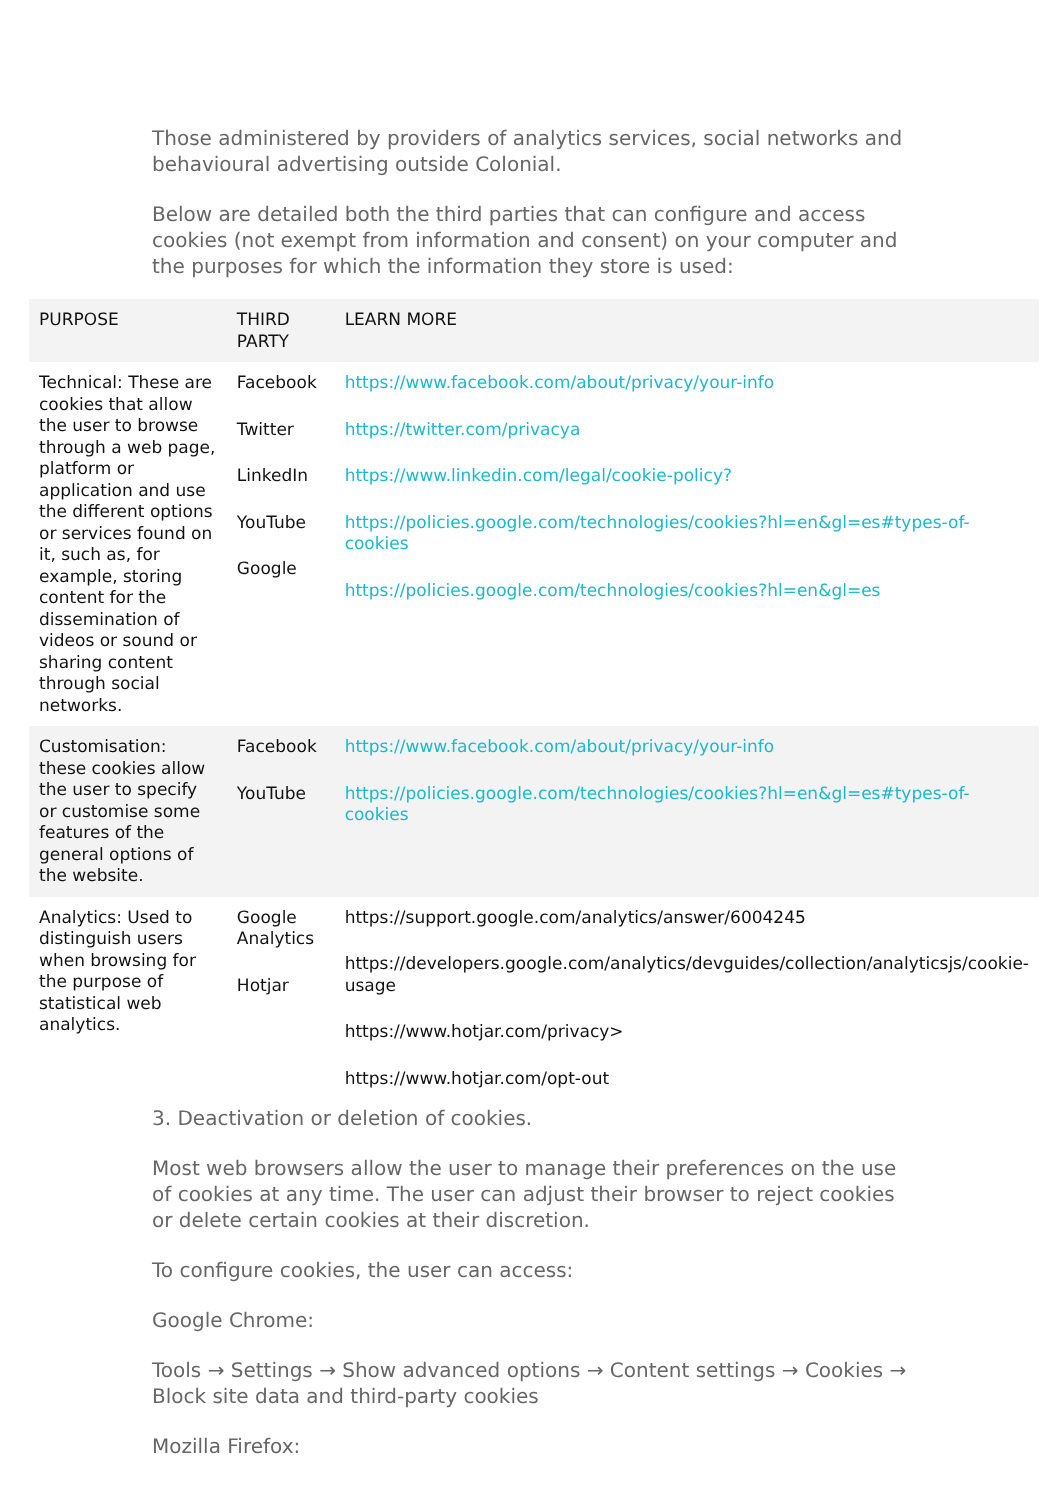Those administered by providers of analytics services, social networks and behavioural advertising outside Colonial.
Below are detailed both the third parties that can configure and access cookies (not exempt from information and consent) on your computer and the purposes for which the information they store is used:
| PURPOSE | THIRD PARTY | LEARN MORE |
| --- | --- | --- |
| Technical: These are cookies that allow the user to browse through a web page, platform or application and use the different options or services found on it, such as, for example, storing content for the dissemination of videos or sound or sharing content through social networks. | Facebook Twitter LinkedIn YouTube Google | https://www.facebook.com/about/privacy/your-info https://twitter.com/privacya https://www.linkedin.com/legal/cookie-policy? https://policies.google.com/technologies/cookies?hl=en&gl=es#types-of-cookies https://policies.google.com/technologies/cookies?hl=en&gl=es |
| Customisation: these cookies allow the user to specify or customise some features of the general options of the website. | Facebook YouTube | https://www.facebook.com/about/privacy/your-info https://policies.google.com/technologies/cookies?hl=en&gl=es#types-of-cookies |
| Analytics: Used to distinguish users when browsing for the purpose of statistical web analytics. | Google Analytics Hotjar | https://support.google.com/analytics/answer/6004245 https://developers.google.com/analytics/devguides/collection/analyticsjs/cookie-usage https://www.hotjar.com/privacy> https://www.hotjar.com/opt-out |
3. Deactivation or deletion of cookies.
Most web browsers allow the user to manage their preferences on the use of cookies at any time. The user can adjust their browser to reject cookies or delete certain cookies at their discretion.
To configure cookies, the user can access:
Google Chrome:
Tools → Settings → Show advanced options → Content settings → Cookies → Block site data and third-party cookies
Mozilla Firefox: